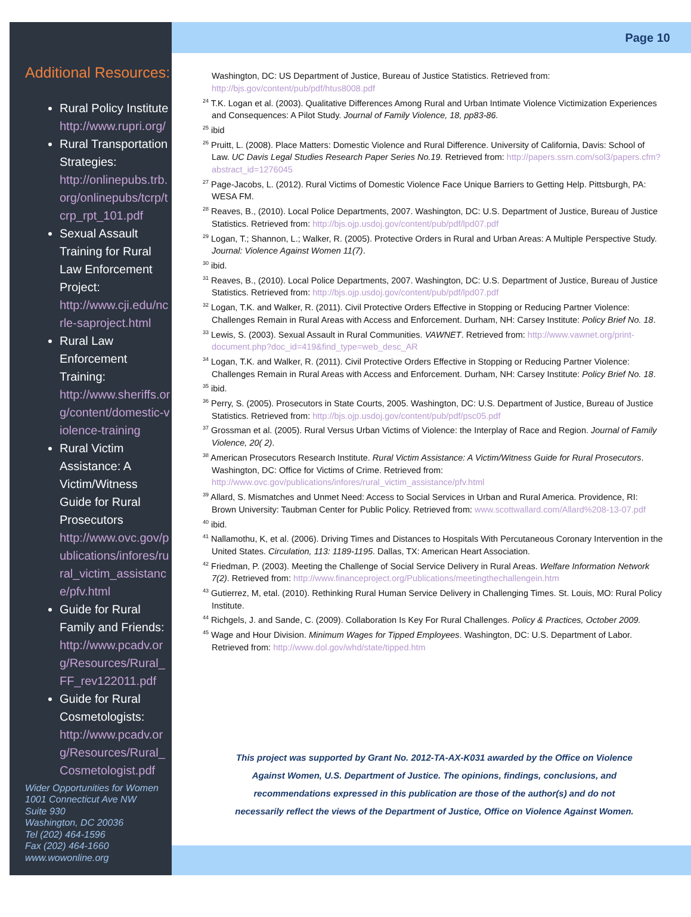Additional Resources:
Rural Policy Institute
http://www.rupri.org/
Rural Transportation Strategies:
http://onlinepubs.trb.org/onlinepubs/tcrp/tcrp_rpt_101.pdf
Sexual Assault Training for Rural Law Enforcement Project:
http://www.cji.edu/ncrle-saproject.html
Rural Law Enforcement Training:
http://www.sheriffs.org/content/domestic-violence-training
Rural Victim Assistance: A Victim/Witness Guide for Rural Prosecutors
http://www.ovc.gov/publications/infores/rural_victim_assistance/pfv.html
Guide for Rural Family and Friends:
http://www.pcadv.org/Resources/Rural_FF_rev122011.pdf
Guide for Rural Cosmetologists:
http://www.pcadv.org/Resources/Rural_Cosmetologist.pdf
Wider Opportunities for Women
1001 Connecticut Ave NW
Suite 930
Washington, DC 20036
Tel (202) 464-1596
Fax (202) 464-1660
www.wowonline.org
Page 10
Washington, DC: US Department of Justice, Bureau of Justice Statistics. Retrieved from: http://bjs.gov/content/pub/pdf/htus8008.pdf
<sup>24</sup> T.K. Logan et al. (2003). Qualitative Differences Among Rural and Urban Intimate Violence Victimization Experiences and Consequences: A Pilot Study. Journal of Family Violence, 18, pp83-86.
<sup>25</sup> ibid
<sup>26</sup> Pruitt, L. (2008). Place Matters: Domestic Violence and Rural Difference. University of California, Davis: School of Law. UC Davis Legal Studies Research Paper Series No.19. Retrieved from: http://papers.ssrn.com/sol3/papers.cfm?abstract_id=1276045
<sup>27</sup> Page-Jacobs, L. (2012). Rural Victims of Domestic Violence Face Unique Barriers to Getting Help. Pittsburgh, PA: WESA FM.
<sup>28</sup> Reaves, B., (2010). Local Police Departments, 2007. Washington, DC: U.S. Department of Justice, Bureau of Justice Statistics. Retrieved from: http://bjs.ojp.usdoj.gov/content/pub/pdf/lpd07.pdf
<sup>29</sup> Logan, T.; Shannon, L.; Walker, R. (2005). Protective Orders in Rural and Urban Areas: A Multiple Perspective Study. Journal: Violence Against Women 11(7).
<sup>30</sup> ibid.
<sup>31</sup> Reaves, B., (2010). Local Police Departments, 2007. Washington, DC: U.S. Department of Justice, Bureau of Justice Statistics. Retrieved from: http://bjs.ojp.usdoj.gov/content/pub/pdf/lpd07.pdf
<sup>32</sup> Logan, T.K. and Walker, R. (2011). Civil Protective Orders Effective in Stopping or Reducing Partner Violence: Challenges Remain in Rural Areas with Access and Enforcement. Durham, NH: Carsey Institute: Policy Brief No. 18.
<sup>33</sup> Lewis, S. (2003). Sexual Assault in Rural Communities. VAWNET. Retrieved from: http://www.vawnet.org/print-document.php?doc_id=419&find_type=web_desc_AR
<sup>34</sup> Logan, T.K. and Walker, R. (2011). Civil Protective Orders Effective in Stopping or Reducing Partner Violence: Challenges Remain in Rural Areas with Access and Enforcement. Durham, NH: Carsey Institute: Policy Brief No. 18.
<sup>35</sup> ibid.
<sup>36</sup> Perry, S. (2005). Prosecutors in State Courts, 2005. Washington, DC: U.S. Department of Justice, Bureau of Justice Statistics. Retrieved from: http://bjs.ojp.usdoj.gov/content/pub/pdf/psc05.pdf
<sup>37</sup> Grossman et al. (2005). Rural Versus Urban Victims of Violence: the Interplay of Race and Region. Journal of Family Violence, 20( 2).
<sup>38</sup> American Prosecutors Research Institute. Rural Victim Assistance: A Victim/Witness Guide for Rural Prosecutors. Washington, DC: Office for Victims of Crime. Retrieved from: http://www.ovc.gov/publications/infores/rural_victim_assistance/pfv.html
<sup>39</sup> Allard, S. Mismatches and Unmet Need: Access to Social Services in Urban and Rural America. Providence, RI: Brown University: Taubman Center for Public Policy. Retrieved from: www.scottwallard.com/Allard%208-13-07.pdf
<sup>40</sup> ibid.
<sup>41</sup> Nallamothu, K, et al. (2006). Driving Times and Distances to Hospitals With Percutaneous Coronary Intervention in the United States. Circulation, 113: 1189-1195. Dallas, TX: American Heart Association.
<sup>42</sup> Friedman, P. (2003). Meeting the Challenge of Social Service Delivery in Rural Areas. Welfare Information Network 7(2). Retrieved from: http://www.financeproject.org/Publications/meetingthechallengein.htm
<sup>43</sup> Gutierrez, M, etal. (2010). Rethinking Rural Human Service Delivery in Challenging Times. St. Louis, MO: Rural Policy Institute.
<sup>44</sup> Richgels, J. and Sande, C. (2009). Collaboration Is Key For Rural Challenges. Policy & Practices, October 2009.
<sup>45</sup> Wage and Hour Division. Minimum Wages for Tipped Employees. Washington, DC: U.S. Department of Labor. Retrieved from: http://www.dol.gov/whd/state/tipped.htm
This project was supported by Grant No. 2012-TA-AX-K031 awarded by the Office on Violence Against Women, U.S. Department of Justice. The opinions, findings, conclusions, and recommendations expressed in this publication are those of the author(s) and do not necessarily reflect the views of the Department of Justice, Office on Violence Against Women.